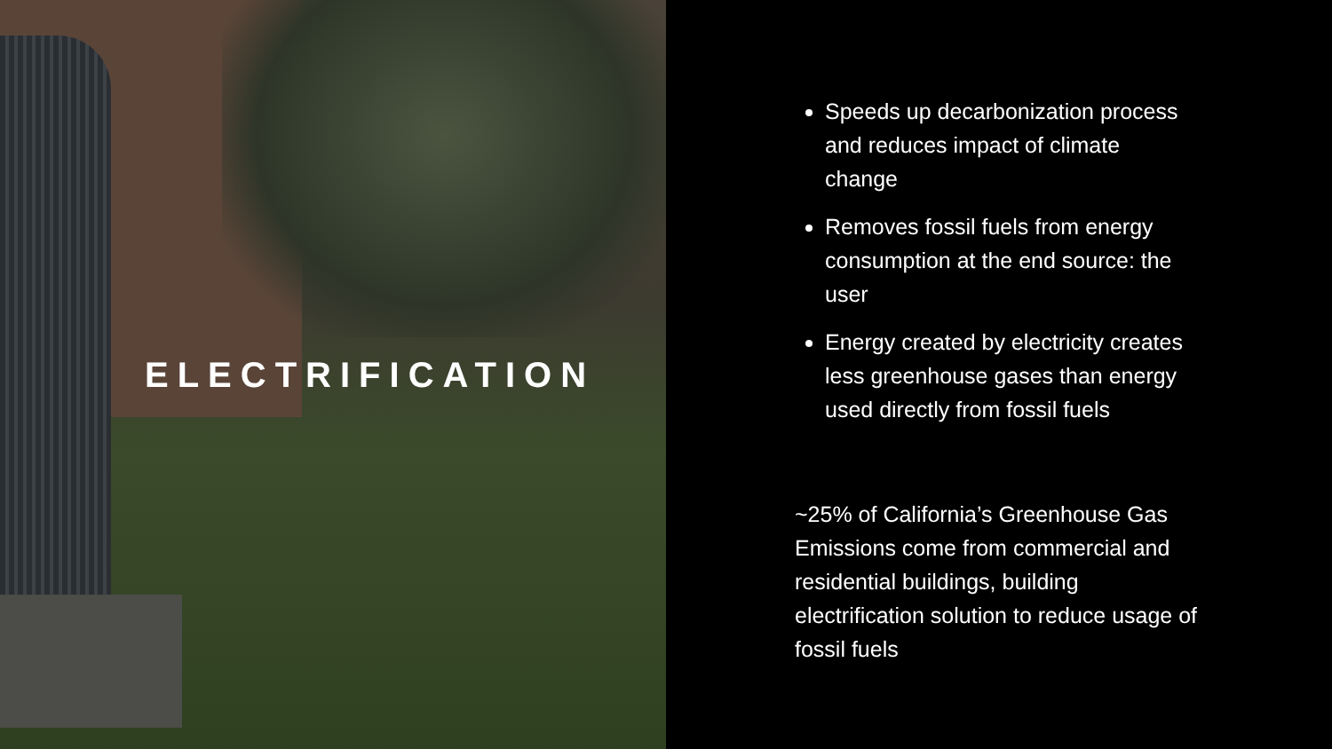ELECTRIFICATION
Speeds up decarbonization process and reduces impact of climate change
Removes fossil fuels from energy consumption at the end source: the user
Energy created by electricity creates less greenhouse gases than energy used directly from fossil fuels
~25% of California’s Greenhouse Gas Emissions come from commercial and residential buildings, building electrification solution to reduce usage of fossil fuels